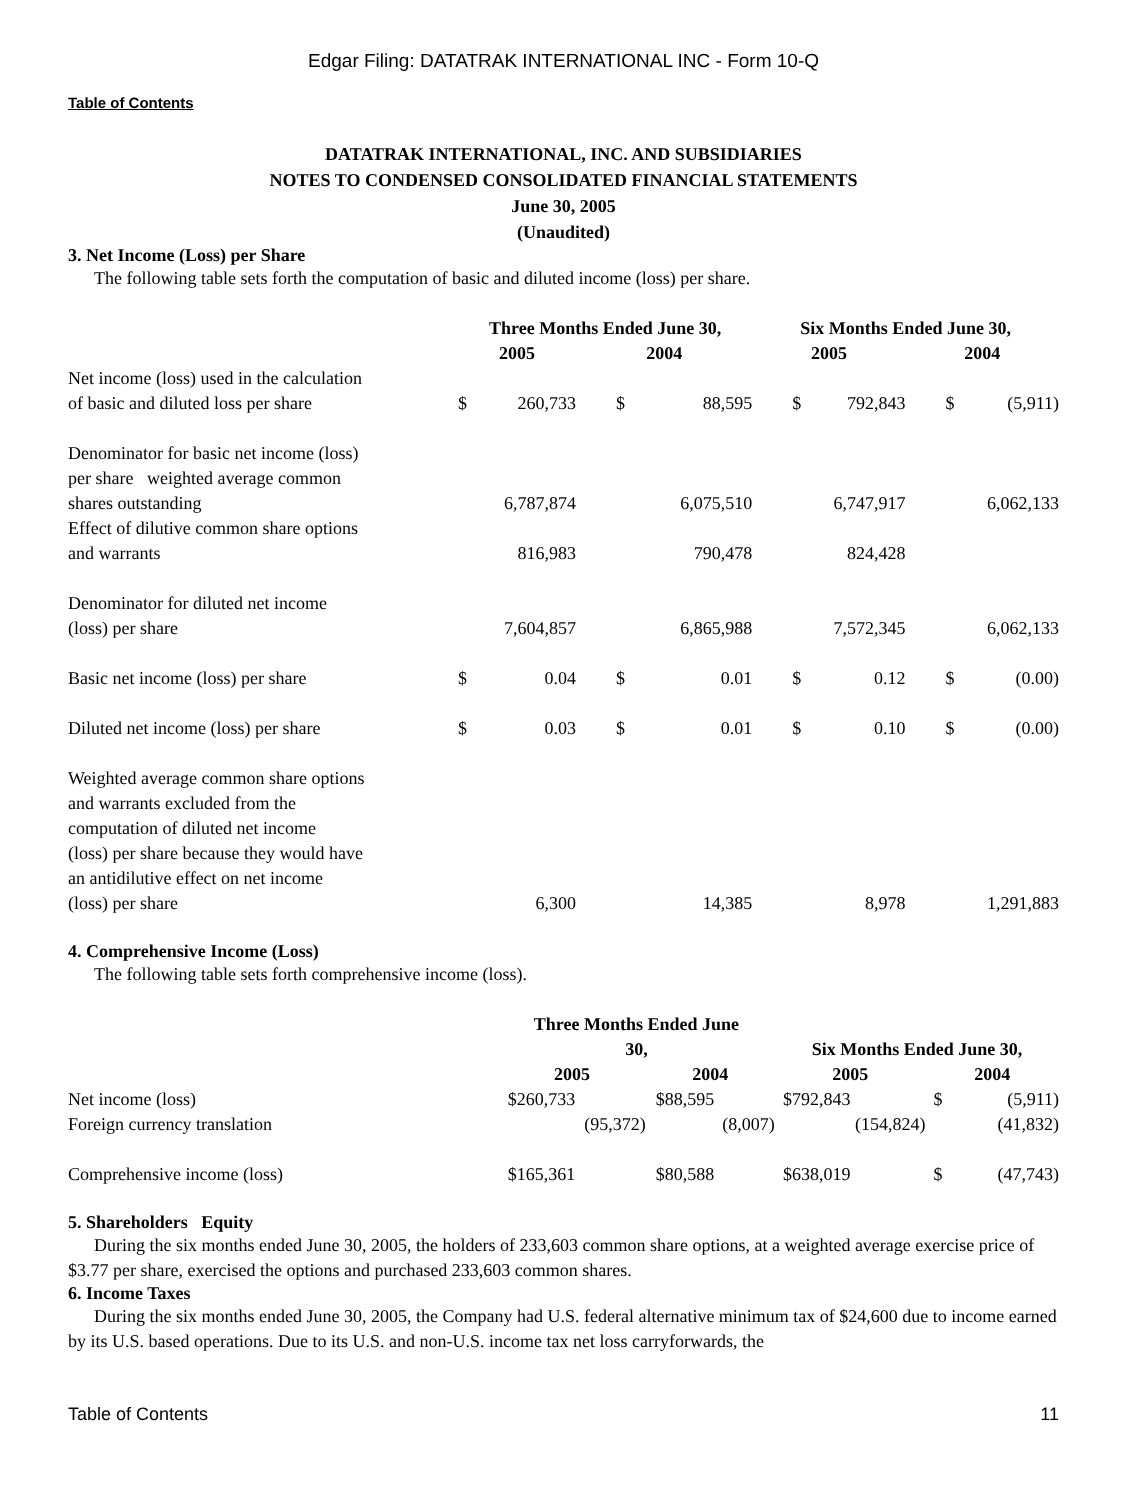Edgar Filing: DATATRAK INTERNATIONAL INC - Form 10-Q
Table of Contents
DATATRAK INTERNATIONAL, INC. AND SUBSIDIARIES
NOTES TO CONDENSED CONSOLIDATED FINANCIAL STATEMENTS
June 30, 2005
(Unaudited)
3. Net Income (Loss) per Share
The following table sets forth the computation of basic and diluted income (loss) per share.
| | Three Months Ended June 30, | | | | Six Months Ended June 30, | | | |
| --- | --- | --- | --- | --- | --- | --- | --- | --- |
| | 2005 | | 2004 | | 2005 | | 2004 | |
| Net income (loss) used in the calculation of basic and diluted loss per share | $ | 260,733 | $ | 88,595 | $ | 792,843 | $ | (5,911) |
| Denominator for basic net income (loss) per share weighted average common shares outstanding | | 6,787,874 | | 6,075,510 | | 6,747,917 | | 6,062,133 |
| Effect of dilutive common share options and warrants | | 816,983 | | 790,478 | | 824,428 | | |
| Denominator for diluted net income (loss) per share | | 7,604,857 | | 6,865,988 | | 7,572,345 | | 6,062,133 |
| Basic net income (loss) per share | $ | 0.04 | $ | 0.01 | $ | 0.12 | $ | (0.00) |
| Diluted net income (loss) per share | $ | 0.03 | $ | 0.01 | $ | 0.10 | $ | (0.00) |
| Weighted average common share options and warrants excluded from the computation of diluted net income (loss) per share because they would have an antidilutive effect on net income (loss) per share | | 6,300 | | 14,385 | | 8,978 | | 1,291,883 |
4. Comprehensive Income (Loss)
The following table sets forth comprehensive income (loss).
| | Three Months Ended June 30, | | | | Six Months Ended June 30, | | | |
| --- | --- | --- | --- | --- | --- | --- | --- | --- |
| | 2005 | | 2004 | | 2005 | | 2004 | |
| Net income (loss) | $ | 260,733 | $ | 88,595 | $ | 792,843 | $ | (5,911) |
| Foreign currency translation | | (95,372) | | (8,007) | | (154,824) | | (41,832) |
| Comprehensive income (loss) | $ | 165,361 | $ | 80,588 | $ | 638,019 | $ | (47,743) |
5. Shareholders Equity
During the six months ended June 30, 2005, the holders of 233,603 common share options, at a weighted average exercise price of $3.77 per share, exercised the options and purchased 233,603 common shares.
6. Income Taxes
During the six months ended June 30, 2005, the Company had U.S. federal alternative minimum tax of $24,600 due to income earned by its U.S. based operations. Due to its U.S. and non-U.S. income tax net loss carryforwards, the
Table of Contents 11